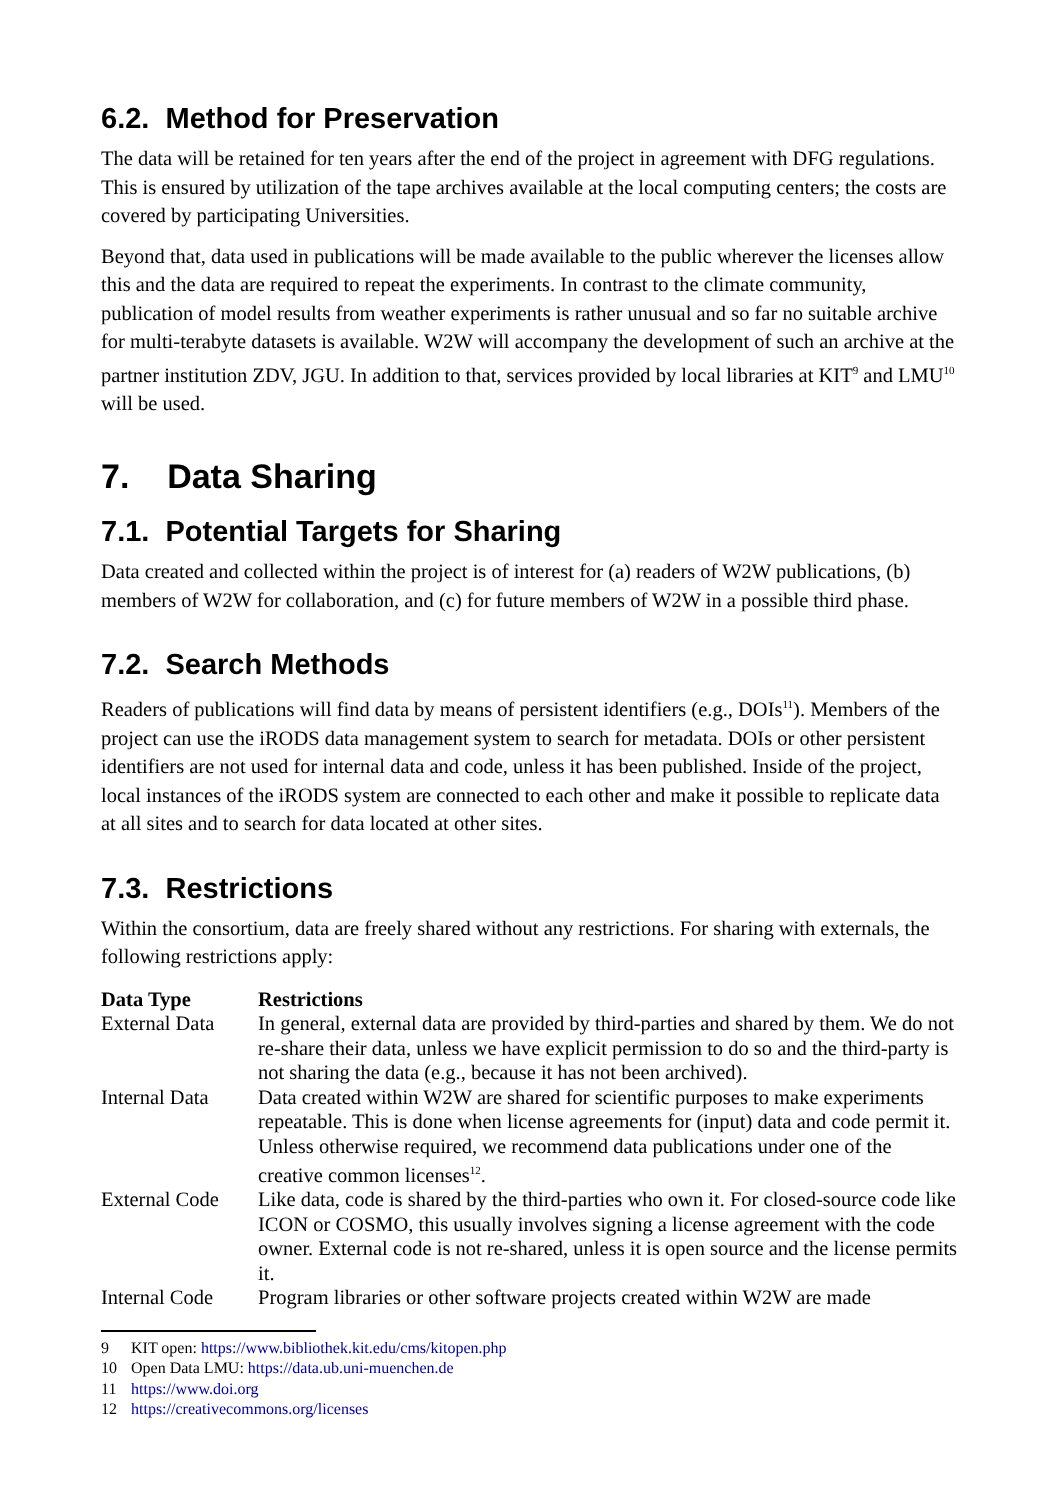6.2. Method for Preservation
The data will be retained for ten years after the end of the project in agreement with DFG regulations. This is ensured by utilization of the tape archives available at the local computing centers; the costs are covered by participating Universities.
Beyond that, data used in publications will be made available to the public wherever the licenses allow this and the data are required to repeat the experiments. In contrast to the climate community, publication of model results from weather experiments is rather unusual and so far no suitable archive for multi-terabyte datasets is available. W2W will accompany the development of such an archive at the partner institution ZDV, JGU. In addition to that, services provided by local libraries at KIT<sup>9</sup> and LMU<sup>10</sup> will be used.
7. Data Sharing
7.1. Potential Targets for Sharing
Data created and collected within the project is of interest for (a) readers of W2W publications, (b) members of W2W for collaboration, and (c) for future members of W2W in a possible third phase.
7.2. Search Methods
Readers of publications will find data by means of persistent identifiers (e.g., DOIs<sup>11</sup>). Members of the project can use the iRODS data management system to search for metadata. DOIs or other persistent identifiers are not used for internal data and code, unless it has been published. Inside of the project, local instances of the iRODS system are connected to each other and make it possible to replicate data at all sites and to search for data located at other sites.
7.3. Restrictions
Within the consortium, data are freely shared without any restrictions. For sharing with externals, the following restrictions apply:
| Data Type | Restrictions |
| --- | --- |
| External Data | In general, external data are provided by third-parties and shared by them. We do not re-share their data, unless we have explicit permission to do so and the third-party is not sharing the data (e.g., because it has not been archived). |
| Internal Data | Data created within W2W are shared for scientific purposes to make experiments repeatable. This is done when license agreements for (input) data and code permit it. Unless otherwise required, we recommend data publications under one of the creative common licenses<sup>12</sup>. |
| External Code | Like data, code is shared by the third-parties who own it. For closed-source code like ICON or COSMO, this usually involves signing a license agreement with the code owner. External code is not re-shared, unless it is open source and the license permits it. |
| Internal Code | Program libraries or other software projects created within W2W are made |
9 KIT open: https://www.bibliothek.kit.edu/cms/kitopen.php
10 Open Data LMU: https://data.ub.uni-muenchen.de
11 https://www.doi.org
12 https://creativecommons.org/licenses